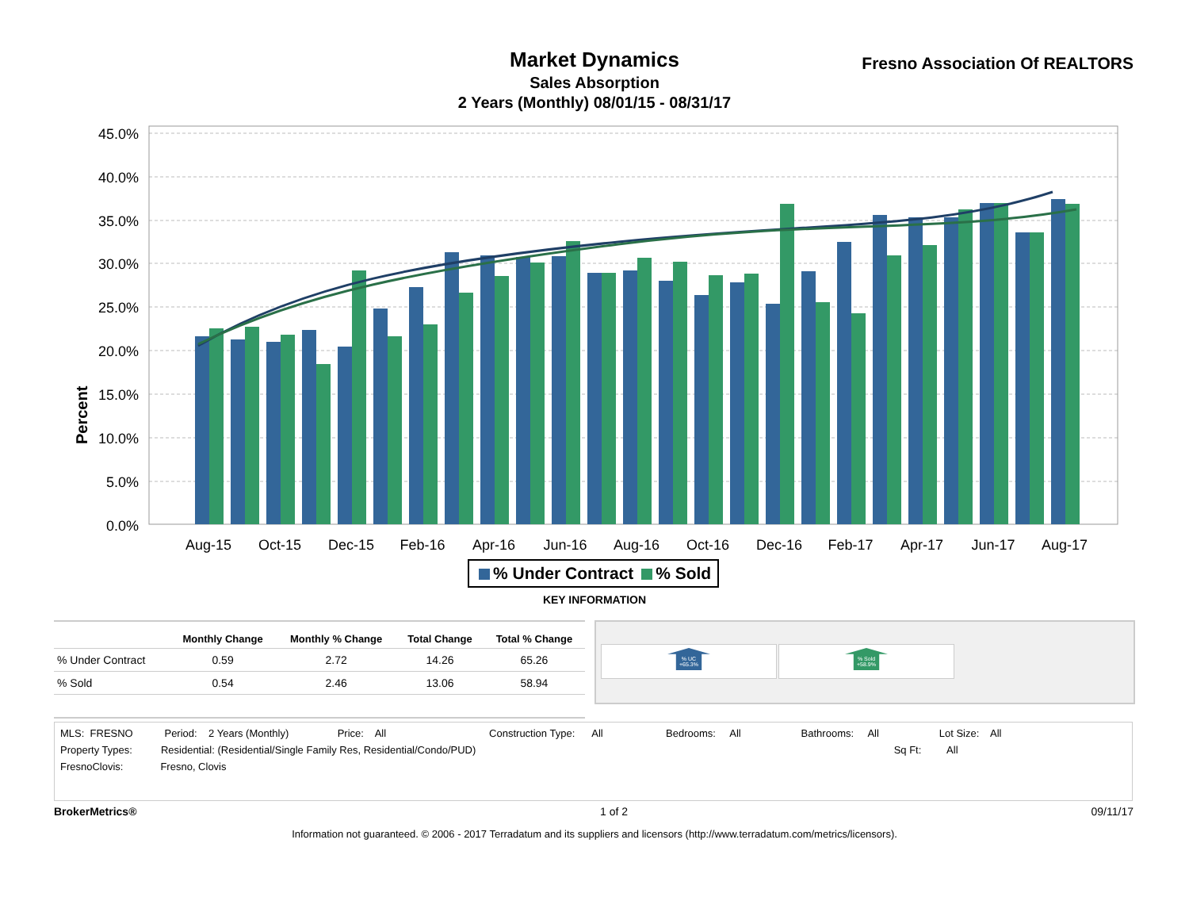Market Dynamics
Sales Absorption
2 Years (Monthly) 08/01/15 - 08/31/17
Fresno Association Of REALTORS
Percent
45.0%
40.0%
35.0%
30.0%
25.0%
20.0%
15.0%
10.0%
5.0%
0.0%
Aug-15
Oct-15
Dec-15
Feb-16
Apr-16
Jun-16
Aug-16
Oct-16
Dec-16
Feb-17
Apr-17
Jun-17
Aug-17
% Under Contract % Sold
KEY INFORMATION
| | Monthly Change | Monthly % Change | Total Change | Total % Change |
| --- | --- | --- | --- | --- |
| % Under Contract | 0.59 | 2.72 | 14.26 | 65.26 |
| % Sold | 0.54 | 2.46 | 13.06 | 58.94 |
% UC
+65.3%
% Sold
+58.9%
MLS: FRESNO Period: 2 Years (Monthly) Price: All Construction Type: All Bedrooms: All Bathrooms: All Lot Size: All
Property Types: Residential: (Residential/Single Family Res, Residential/Condo/PUD) Sq Ft: All
FresnoClovis: Fresno, Clovis
BrokerMetrics® 1 of 2 09/11/17
Information not guaranteed. © 2006 - 2017 Terradatum and its suppliers and licensors (http://www.terradatum.com/metrics/licensors).